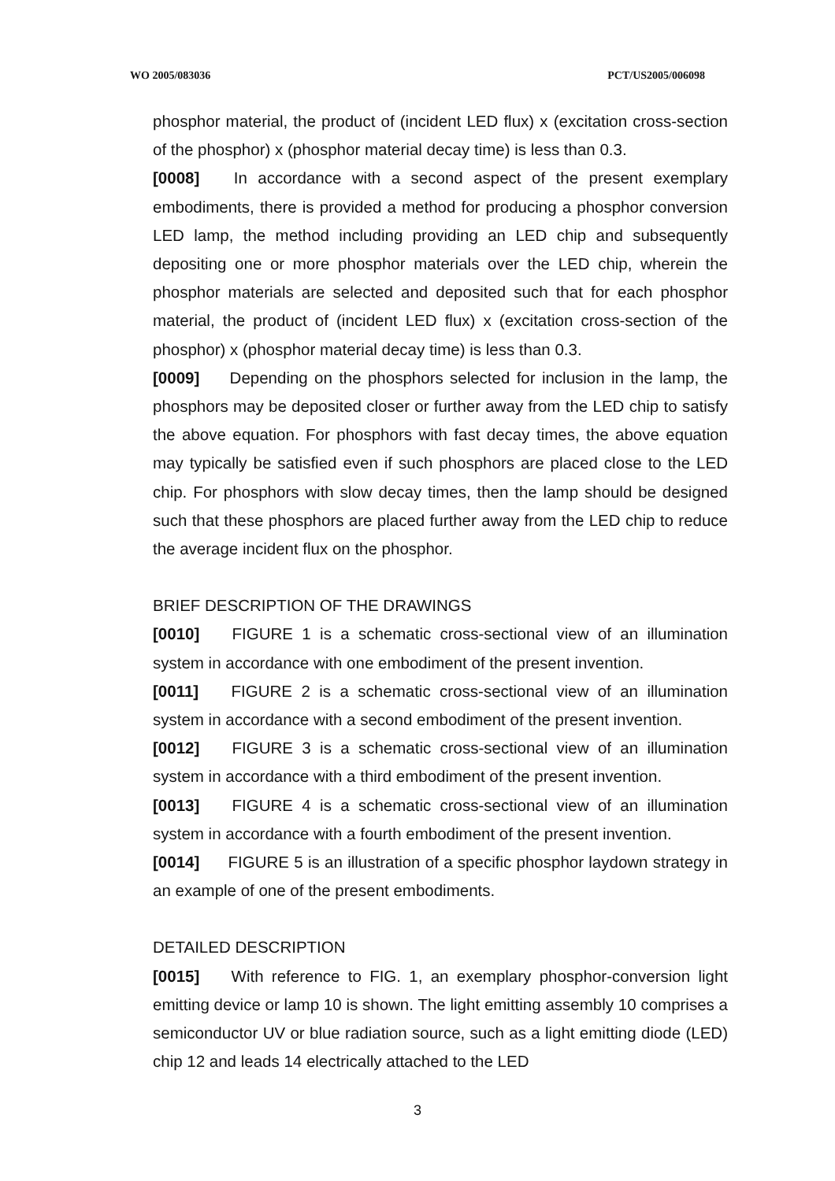WO 2005/083036 PCT/US2005/006098
phosphor material, the product of (incident LED flux) x (excitation cross-section of the phosphor) x (phosphor material decay time) is less than 0.3.
[0008] In accordance with a second aspect of the present exemplary embodiments, there is provided a method for producing a phosphor conversion LED lamp, the method including providing an LED chip and subsequently depositing one or more phosphor materials over the LED chip, wherein the phosphor materials are selected and deposited such that for each phosphor material, the product of (incident LED flux) x (excitation cross-section of the phosphor) x (phosphor material decay time) is less than 0.3.
[0009] Depending on the phosphors selected for inclusion in the lamp, the phosphors may be deposited closer or further away from the LED chip to satisfy the above equation. For phosphors with fast decay times, the above equation may typically be satisfied even if such phosphors are placed close to the LED chip. For phosphors with slow decay times, then the lamp should be designed such that these phosphors are placed further away from the LED chip to reduce the average incident flux on the phosphor.
BRIEF DESCRIPTION OF THE DRAWINGS
[0010] FIGURE 1 is a schematic cross-sectional view of an illumination system in accordance with one embodiment of the present invention.
[0011] FIGURE 2 is a schematic cross-sectional view of an illumination system in accordance with a second embodiment of the present invention.
[0012] FIGURE 3 is a schematic cross-sectional view of an illumination system in accordance with a third embodiment of the present invention.
[0013] FIGURE 4 is a schematic cross-sectional view of an illumination system in accordance with a fourth embodiment of the present invention.
[0014] FIGURE 5 is an illustration of a specific phosphor laydown strategy in an example of one of the present embodiments.
DETAILED DESCRIPTION
[0015] With reference to FIG. 1, an exemplary phosphor-conversion light emitting device or lamp 10 is shown. The light emitting assembly 10 comprises a semiconductor UV or blue radiation source, such as a light emitting diode (LED) chip 12 and leads 14 electrically attached to the LED
3